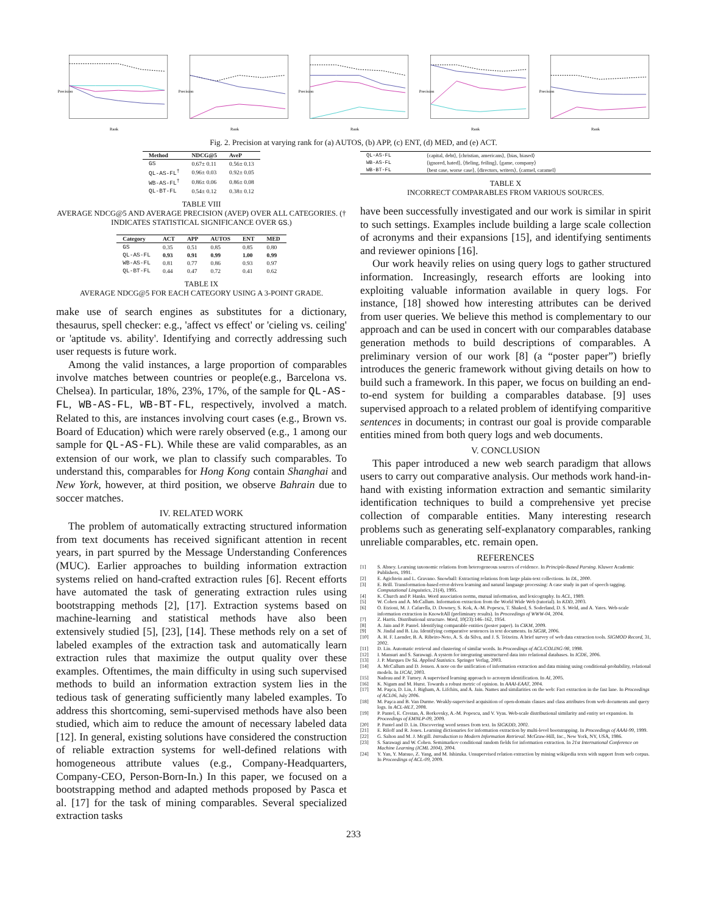Precision
Rank
Precision
Rank
Precision
Rank
Precision
Rank
Precision
Rank
Fig. 2. Precision at varying rank for (a) AUTOS, (b) APP, (c) ENT, (d) MED, and (e) ACT.
| Method | NDCG@5 | AveP |
| --- | --- | --- |
| GS | 0.67± 0.11 | 0.56± 0.13 |
| QL-AS-FL<sup>†</sup> | 0.96± 0.03 | 0.92± 0.05 |
| WB-AS-FL<sup>†</sup> | 0.86± 0.06 | 0.86± 0.08 |
| QL-BT-FL | 0.54± 0.12 | 0.38± 0.12 |
TABLE VIII
AVERAGE NDCG@5 AND AVERAGE PRECISION (AVEP) OVER ALL CATEGORIES. († INDICATES STATISTICAL SIGNIFICANCE OVER GS.)
| Category | ACT | APP | AUTOS | ENT | MED |
| --- | --- | --- | --- | --- | --- |
| GS | 0.35 | 0.51 | 0.85 | 0.85 | 0.80 |
| QL-AS-FL | 0.93 | 0.91 | 0.99 | 1.00 | 0.99 |
| WB-AS-FL | 0.81 | 0.77 | 0.86 | 0.93 | 0.97 |
| QL-BT-FL | 0.44 | 0.47 | 0.72 | 0.41 | 0.62 |
TABLE IX
AVERAGE NDCG@5 FOR EACH CATEGORY USING A 3-POINT GRADE.
make use of search engines as substitutes for a dictionary, thesaurus, spell checker: e.g., 'affect vs effect' or 'cieling vs. ceiling' or 'aptitude vs. ability'. Identifying and correctly addressing such user requests is future work.
Among the valid instances, a large proportion of comparables involve matches between countries or people(e.g., Barcelona vs. Chelsea). In particular, 18%, 23%, 17%, of the sample for QL-AS-FL, WB-AS-FL, WB-BT-FL, respectively, involved a match. Related to this, are instances involving court cases (e.g., Brown vs. Board of Education) which were rarely observed (e.g., 1 among our sample for QL-AS-FL). While these are valid comparables, as an extension of our work, we plan to classify such comparables. To understand this, comparables for Hong Kong contain Shanghai and New York, however, at third position, we observe Bahrain due to soccer matches.
IV. RELATED WORK
The problem of automatically extracting structured information from text documents has received significant attention in recent years, in part spurred by the Message Understanding Conferences (MUC). Earlier approaches to building information extraction systems relied on hand-crafted extraction rules [6]. Recent efforts have automated the task of generating extraction rules using bootstrapping methods [2], [17]. Extraction systems based on machine-learning and statistical methods have also been extensively studied [5], [23], [14]. These methods rely on a set of labeled examples of the extraction task and automatically learn extraction rules that maximize the output quality over these examples. Oftentimes, the main difficulty in using such supervised methods to build an information extraction system lies in the tedious task of generating sufficiently many labeled examples. To address this shortcoming, semi-supervised methods have also been studied, which aim to reduce the amount of necessary labeled data [12]. In general, existing solutions have considered the construction of reliable extraction systems for well-defined relations with homogeneous attribute values (e.g., Company-Headquarters, Company-CEO, Person-Born-In.) In this paper, we focused on a bootstrapping method and adapted methods proposed by Pasca et al. [17] for the task of mining comparables. Several specialized extraction tasks
| QL-AS-FL | ⟨capital, debt⟩, ⟨christian, americans⟩, ⟨bias, biased⟩ |
| WB-AS-FL | ⟨ignored, hated⟩, ⟨fieling, feiling⟩, ⟨game, company⟩ |
| WB-BT-FL | ⟨best case, worse case⟩, ⟨directors, writers⟩, ⟨carmel, caramel⟩ |
TABLE X
INCORRECT COMPARABLES FROM VARIOUS SOURCES.
have been successfully investigated and our work is similar in spirit to such settings. Examples include building a large scale collection of acronyms and their expansions [15], and identifying sentiments and reviewer opinions [16].
Our work heavily relies on using query logs to gather structured information. Increasingly, research efforts are looking into exploiting valuable information available in query logs. For instance, [18] showed how interesting attributes can be derived from user queries. We believe this method is complementary to our approach and can be used in concert with our comparables database generation methods to build descriptions of comparables. A preliminary version of our work [8] (a “poster paper”) briefly introduces the generic framework without giving details on how to build such a framework. In this paper, we focus on building an end-to-end system for building a comparables database. [9] uses supervised approach to a related problem of identifying comparitive sentences in documents; in contrast our goal is provide comparable entities mined from both query logs and web documents.
V. CONCLUSION
This paper introduced a new web search paradigm that allows users to carry out comparative analysis. Our methods work hand-in-hand with existing information extraction and semantic similarity identification techniques to build a comprehensive yet precise collection of comparable entities. Many interesting research problems such as generating self-explanatory comparables, ranking unreliable comparables, etc. remain open.
REFERENCES
[1] S. Abney. Learning taxonomic relations from heterogeneous sources of evidence. In Principle-Based Parsing. Kluwer Academic Publishers, 1991.
[2] E. Agichtein and L. Gravano. Snowball: Extracting relations from large plain-text collections. In DL, 2000.
[3] E. Brill. Transformation-based error-driven learning and natural language processing: A case study in part of speech tagging. Computational Linguistics, 21(4), 1995.
[4] K. Church and P. Hanks. Word association norms, mutual information, and lexicography. In ACL, 1989.
[5] W. Cohen and A. McCallum. Information extraction from the World Wide Web (tutorial). In KDD, 2003.
[6] O. Etzioni, M. J. Cafarella, D. Downey, S. Kok, A.-M. Popescu, T. Shaked, S. Soderland, D. S. Weld, and A. Yates. Web-scale information extraction in KnowItAll (preliminary results). In Proceedings of WWW-04, 2004.
[7] Z. Harris. Distributional structure. Word, 10(23):146–162, 1954.
[8] A. Jain and P. Pantel. Identifying comparable entities (poster paper). In CIKM, 2009.
[9] N. Jindal and B. Liu. Identifying comparative sentences in text documents. In SIGIR, 2006.
[10] A. H. F. Laender, B. A. Ribeiro-Neto, A. S. da Silva, and J. S. Teixeira. A brief survey of web data extraction tools. SIGMOD Record, 31, 2002.
[11] D. Lin. Automatic retrieval and clustering of similar words. In Proceedings of ACL/COLING-98, 1998.
[12] I. Mansuri and S. Sarawagi. A system for integrating unstructured data into relational databases. In ICDE, 2006.
[13] J. P. Marques De Sá. Applied Statistics. Springer Verlag, 2003.
[14] A. McCallum and D. Jensen. A note on the unification of information extraction and data mining using conditional-probability, relational models. In IJCAI, 2003.
[15] Nadeau and P. Turney. A supervised learning approach to acronym identification. In AI, 2005.
[16] K. Nigam and M. Hurst. Towards a robust metric of opinion. In AAAI-EAAT, 2004.
[17] M. Paşca, D. Lin, J. Bigham, A. Lifchits, and A. Jain. Names and similarities on the web: Fact extraction in the fast lane. In Proceedings of ACL06, July 2006.
[18] M. Paşca and B. Van Durme. Weakly-supervised acquisition of open-domain classes and class attributes from web documents and query logs. In ACL-HLT, 2008.
[19] P. Pantel, E. Crestan, A. Borkovsky, A.-M. Popescu, and V. Vyas. Web-scale distributional similarity and entity set expansion. In Proceedings of EMNLP-09, 2009.
[20] P. Pantel and D. Lin. Discovering word senses from text. In SIGKDD, 2002.
[21] E. Riloff and R. Jones. Learning dictionaries for information extraction by multi-level bootstrapping. In Proceedings of AAAI-99, 1999.
[22] G. Salton and M. J. Mcgill. Introduction to Modern Information Retrieval. McGraw-Hill, Inc., New York, NY, USA, 1986.
[23] S. Sarawagi and W. Cohen. Semimarkov conditional random fields for information extraction. In 21st International Conference on Machine Learning (ICML 2004), 2004.
[24] Y. Yan, Y. Matsuo, Z. Yang, and M. Ishizuka. Unsupervised relation extraction by mining wikipedia texts with support from web corpus. In Proceedings of ACL-09, 2009.
233